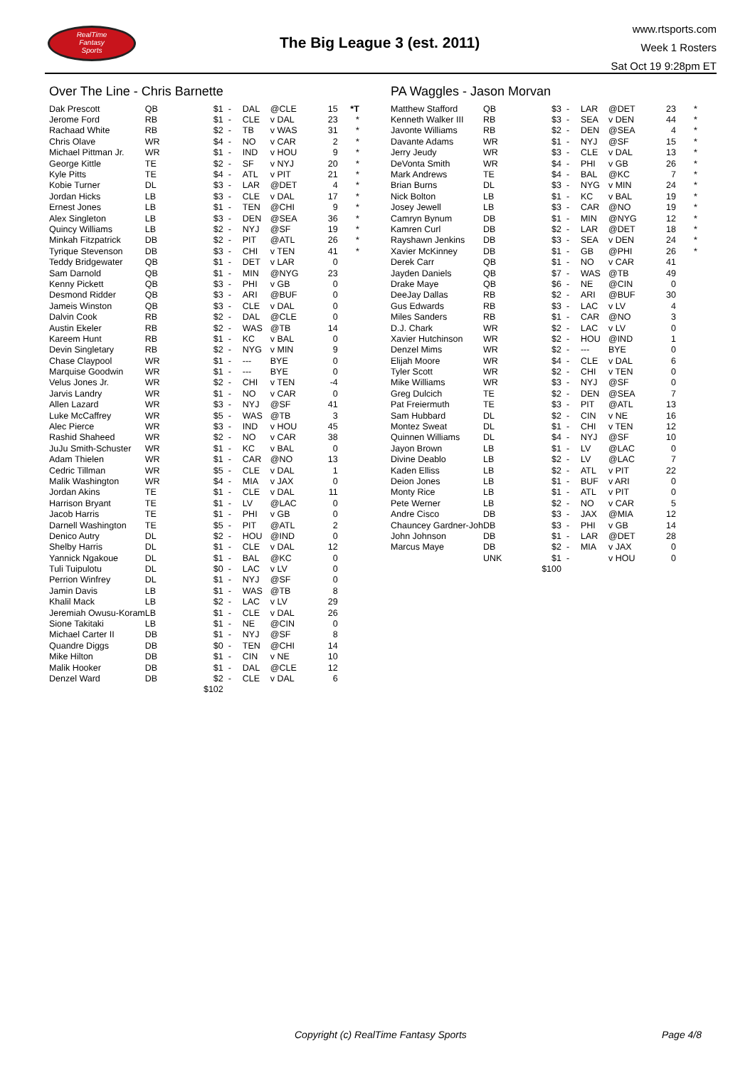RealTime
Fantasy
Sports
The Big League 3 (est. 2011)
www.rtsports.com
Week 1 Rosters
Sat Oct 19 9:28pm ET
Over The Line - Chris Barnette
| Dak Prescott | QB | $1 | - | DAL | @CLE | 15 | *T |
| Jerome Ford | RB | $1 | - | CLE | v DAL | 23 | * |
| Rachaad White | RB | $2 | - | TB | v WAS | 31 | * |
| Chris Olave | WR | $4 | - | NO | v CAR | 2 | * |
| Michael Pittman Jr. | WR | $1 | - | IND | v HOU | 9 | * |
| George Kittle | TE | $2 | - | SF | v NYJ | 20 | * |
| Kyle Pitts | TE | $4 | - | ATL | v PIT | 21 | * |
| Kobie Turner | DL | $3 | - | LAR | @DET | 4 | * |
| Jordan Hicks | LB | $3 | - | CLE | v DAL | 17 | * |
| Ernest Jones | LB | $1 | - | TEN | @CHI | 9 | * |
| Alex Singleton | LB | $3 | - | DEN | @SEA | 36 | * |
| Quincy Williams | LB | $2 | - | NYJ | @SF | 19 | * |
| Minkah Fitzpatrick | DB | $2 | - | PIT | @ATL | 26 | * |
| Tyrique Stevenson | DB | $3 | - | CHI | v TEN | 41 | * |
| Teddy Bridgewater | QB | $1 | - | DET | v LAR | 0 | |
| Sam Darnold | QB | $1 | - | MIN | @NYG | 23 | |
| Kenny Pickett | QB | $3 | - | PHI | v GB | 0 | |
| Desmond Ridder | QB | $3 | - | ARI | @BUF | 0 | |
| Jameis Winston | QB | $3 | - | CLE | v DAL | 0 | |
| Dalvin Cook | RB | $2 | - | DAL | @CLE | 0 | |
| Austin Ekeler | RB | $2 | - | WAS | @TB | 14 | |
| Kareem Hunt | RB | $1 | - | KC | v BAL | 0 | |
| Devin Singletary | RB | $2 | - | NYG | v MIN | 9 | |
| Chase Claypool | WR | $1 | - | --- | BYE | 0 | |
| Marquise Goodwin | WR | $1 | - | --- | BYE | 0 | |
| Velus Jones Jr. | WR | $2 | - | CHI | v TEN | -4 | |
| Jarvis Landry | WR | $1 | - | NO | v CAR | 0 | |
| Allen Lazard | WR | $3 | - | NYJ | @SF | 41 | |
| Luke McCaffrey | WR | $5 | - | WAS | @TB | 3 | |
| Alec Pierce | WR | $3 | - | IND | v HOU | 45 | |
| Rashid Shaheed | WR | $2 | - | NO | v CAR | 38 | |
| JuJu Smith-Schuster | WR | $1 | - | KC | v BAL | 0 | |
| Adam Thielen | WR | $1 | - | CAR | @NO | 13 | |
| Cedric Tillman | WR | $5 | - | CLE | v DAL | 1 | |
| Malik Washington | WR | $4 | - | MIA | v JAX | 0 | |
| Jordan Akins | TE | $1 | - | CLE | v DAL | 11 | |
| Harrison Bryant | TE | $1 | - | LV | @LAC | 0 | |
| Jacob Harris | TE | $1 | - | PHI | v GB | 0 | |
| Darnell Washington | TE | $5 | - | PIT | @ATL | 2 | |
| Denico Autry | DL | $2 | - | HOU | @IND | 0 | |
| Shelby Harris | DL | $1 | - | CLE | v DAL | 12 | |
| Yannick Ngakoue | DL | $1 | - | BAL | @KC | 0 | |
| Tuli Tuipulotu | DL | $0 | - | LAC | v LV | 0 | |
| Perrion Winfrey | DL | $1 | - | NYJ | @SF | 0 | |
| Jamin Davis | LB | $1 | - | WAS | @TB | 8 | |
| Khalil Mack | LB | $2 | - | LAC | v LV | 29 | |
| Jeremiah Owusu-Koram | LB | $1 | - | CLE | v DAL | 26 | |
| Sione Takitaki | LB | $1 | - | NE | @CIN | 0 | |
| Michael Carter II | DB | $1 | - | NYJ | @SF | 8 | |
| Quandre Diggs | DB | $0 | - | TEN | @CHI | 14 | |
| Mike Hilton | DB | $1 | - | CIN | v NE | 10 | |
| Malik Hooker | DB | $1 | - | DAL | @CLE | 12 | |
| Denzel Ward | DB | $2 | - | CLE | v DAL | 6 | |
| | | $102 | | | | | |
PA Waggles - Jason Morvan
| Matthew Stafford | QB | $3 | - | LAR | @DET | 23 | * |
| Kenneth Walker III | RB | $3 | - | SEA | v DEN | 44 | * |
| Javonte Williams | RB | $2 | - | DEN | @SEA | 4 | * |
| Davante Adams | WR | $1 | - | NYJ | @SF | 15 | * |
| Jerry Jeudy | WR | $3 | - | CLE | v DAL | 13 | * |
| DeVonta Smith | WR | $4 | - | PHI | v GB | 26 | * |
| Mark Andrews | TE | $4 | - | BAL | @KC | 7 | * |
| Brian Burns | DL | $3 | - | NYG | v MIN | 24 | * |
| Nick Bolton | LB | $1 | - | KC | v BAL | 19 | * |
| Josey Jewell | LB | $3 | - | CAR | @NO | 19 | * |
| Camryn Bynum | DB | $1 | - | MIN | @NYG | 12 | * |
| Kamren Curl | DB | $2 | - | LAR | @DET | 18 | * |
| Rayshawn Jenkins | DB | $3 | - | SEA | v DEN | 24 | * |
| Xavier McKinney | DB | $1 | - | GB | @PHI | 26 | * |
| Derek Carr | QB | $1 | - | NO | v CAR | 41 | |
| Jayden Daniels | QB | $7 | - | WAS | @TB | 49 | |
| Drake Maye | QB | $6 | - | NE | @CIN | 0 | |
| DeeJay Dallas | RB | $2 | - | ARI | @BUF | 30 | |
| Gus Edwards | RB | $3 | - | LAC | v LV | 4 | |
| Miles Sanders | RB | $1 | - | CAR | @NO | 3 | |
| D.J. Chark | WR | $2 | - | LAC | v LV | 0 | |
| Xavier Hutchinson | WR | $2 | - | HOU | @IND | 1 | |
| Denzel Mims | WR | $2 | - | --- | BYE | 0 | |
| Elijah Moore | WR | $4 | - | CLE | v DAL | 6 | |
| Tyler Scott | WR | $2 | - | CHI | v TEN | 0 | |
| Mike Williams | WR | $3 | - | NYJ | @SF | 0 | |
| Greg Dulcich | TE | $2 | - | DEN | @SEA | 7 | |
| Pat Freiermuth | TE | $3 | - | PIT | @ATL | 13 | |
| Sam Hubbard | DL | $2 | - | CIN | v NE | 16 | |
| Montez Sweat | DL | $1 | - | CHI | v TEN | 12 | |
| Quinnen Williams | DL | $4 | - | NYJ | @SF | 10 | |
| Jayon Brown | LB | $1 | - | LV | @LAC | 0 | |
| Divine Deablo | LB | $2 | - | LV | @LAC | 7 | |
| Kaden Elliss | LB | $2 | - | ATL | v PIT | 22 | |
| Deion Jones | LB | $1 | - | BUF | v ARI | 0 | |
| Monty Rice | LB | $1 | - | ATL | v PIT | 0 | |
| Pete Werner | LB | $2 | - | NO | v CAR | 5 | |
| Andre Cisco | DB | $3 | - | JAX | @MIA | 12 | |
| Chauncey Gardner-Joh | DB | $3 | - | PHI | v GB | 14 | |
| John Johnson | DB | $1 | - | LAR | @DET | 28 | |
| Marcus Maye | DB | $2 | - | MIA | v JAX | 0 | |
| | UNK | $1 | - | | v HOU | 0 | |
| | | $100 | | | | | |
Copyright (c) RealTime Fantasy Sports
Page 4/8